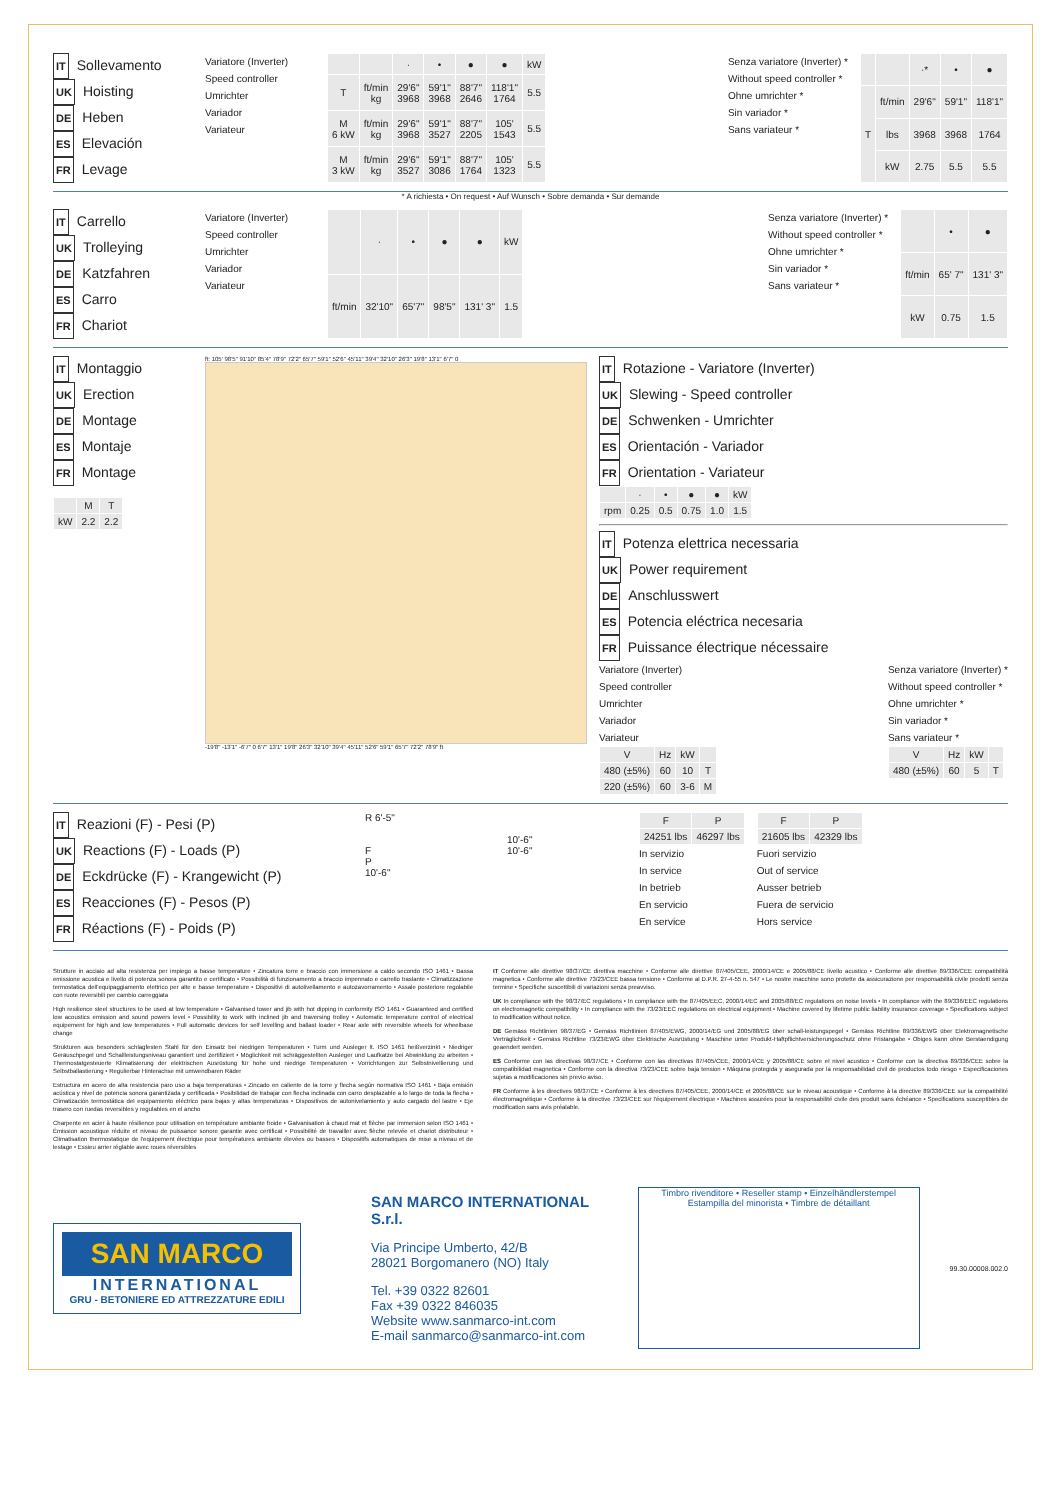IT Sollevamento
UK Hoisting
DE Heben
ES Elevación
FR Levage
Variatore (Inverter)
Speed controller
Umrichter
Variador
Variateur
| | | · | • | ● | ● | kW |
| --- | --- | --- | --- | --- | --- | --- |
| T | ft/min kg | 29'6" 3968 | 59'1" 3968 | 88'7" 2646 | 118'1" 1764 | 5.5 |
| M 6 kW | ft/min kg | 29'6" 3968 | 59'1" 3527 | 88'7" 2205 | 105' 1543 | 5.5 |
| M 3 kW | ft/min kg | 29'6" 3527 | 59'1" 3086 | 88'7" 1764 | 105' 1323 | 5.5 |
Senza variatore (Inverter) *
Without speed controller *
Ohne umrichter *
Sin variador *
Sans variateur *
| | | ·* | • | ● |
| --- | --- | --- | --- | --- |
| T | ft/min | 29'6" | 59'1" | 118'1" |
| | lbs | 3968 | 3968 | 1764 |
| | kW | 2.75 | 5.5 | 5.5 |
* A richiesta • On request • Auf Wunsch • Sobre demanda • Sur demande
IT Carrello
UK Trolleying
DE Katzfahren
ES Carro
FR Chariot
Variatore (Inverter)
Speed controller
Umrichter
Variador
Variateur
| | · | • | ● | ● | kW |
| --- | --- | --- | --- | --- | --- |
| ft/min | 32'10" | 65'7" | 98'5" | 131' 3" | 1.5 |
Senza variatore (Inverter) *
Without speed controller *
Ohne umrichter *
Sin variador *
Sans variateur *
| | • | ● |
| --- | --- | --- |
| ft/min | 65' 7" | 131' 3" |
| kW | 0.75 | 1.5 |
IT Montaggio
UK Erection
DE Montage
ES Montaje
FR Montage
| | M | T |
| --- | --- | --- |
| kW | 2.2 | 2.2 |
ft: 105' 98'5" 91'10" 85'4" 78'9" 72'2" 65'7" 59'1" 52'6" 45'11" 39'4" 32'10" 26'3" 19'8" 13'1" 6'7" 0
-19'8" -13'1" -6'7" 0 6'7" 13'1" 19'8" 26'3" 32'10" 39'4" 45'11" 52'6" 59'1" 65'7" 72'2" 78'9" ft
IT Rotazione - Variatore (Inverter)
UK Slewing - Speed controller
DE Schwenken - Umrichter
ES Orientación - Variador
FR Orientation - Variateur
| | · | • | ● | ● | kW |
| --- | --- | --- | --- | --- | --- |
| rpm | 0.25 | 0.5 | 0.75 | 1.0 | 1.5 |
IT Potenza elettrica necessaria
UK Power requirement
DE Anschlusswert
ES Potencia eléctrica necesaria
FR Puissance électrique nécessaire
Variatore (Inverter)
Speed controller
Umrichter
Variador
Variateur
| V | Hz | kW | |
| --- | --- | --- | --- |
| 480 (±5%) | 60 | 10 | T |
| 220 (±5%) | 60 | 3-6 | M |
Senza variatore (Inverter) *
Without speed controller *
Ohne umrichter *
Sin variador *
Sans variateur *
| V | Hz | kW | |
| --- | --- | --- | --- |
| 480 (±5%) | 60 | 5 | T |
IT Reazioni (F) - Pesi (P)
UK Reactions (F) - Loads (P)
DE Eckdrücke (F) - Krangewicht (P)
ES Reacciones (F) - Pesos (P)
FR Réactions (F) - Poids (P)
R 6'-5"
F
P
10'-6"
10'-6"
10'-6"
| F | P |
| --- | --- |
| 24251 lbs | 46297 lbs |
In servizio
In service
In betrieb
En servicio
En service
| F | P |
| --- | --- |
| 21605 lbs | 42329 lbs |
Fuori servizio
Out of service
Ausser betrieb
Fuera de servicio
Hors service
Strutture in acciaio ad alta resistenza per impiego a basse temperature • Zincatura torre e braccio con immersione a caldo secondo ISO 1461 • Bassa emissione acustica e livello di potenza sonora garantito e certificato • Possibilità di funzionamento a braccio impennato e carrello traslante • Climatizzazione termostatica dell'equipaggiamento elettrico per alte e basse temperature • Dispositivi di autolivellamento e autozavorramento • Assale posteriore regolabile con ruote reversibili per cambio carreggiata
High resilience steel structures to be used at low temperature • Galvanised tower and jib with hot dipping in conformity ISO 1461 • Guaranteed and certified low acoustics emission and sound powers level • Possibility to work with inclined jib and traversing trolley • Automatic temperature control of electrical equipement for high and low temperatures • Full automatic devices for self levelling and ballast loader • Rear axle with reversible wheels for wheelbase change
Strukturen aus besonders schlagfesten Stahl für den Einsatz bei niedrigen Temperaturen • Turm und Ausleger lt. ISO 1461 heißverzinkt • Niedriger Geräuschpegel und Schallleistungsniveau garantiert und zertifiziert • Möglichkeit mit schräggestellten Ausleger und Laufkatze bei Abwinklung zu arbeiten • Thermostatgesteuerte Klimatisierung der elektrischen Ausrüstung für hohe und niedrige Temperaturen • Vorrichtungen zur Selbstnivellierung und Selbstballastierung • Regulierbar Hinterachse mit umwendbaren Räder
Estructura en acero de alta resistencia paro uso a baja temperaturas • Zincado en caliente de la torre y flecha según normativa ISO 1461 • Baja emisión acústica y nivel de potencia sonora garantizada y certificada • Posibilidad de trabajar con flecha inclinada con carro desplazable a lo largo de toda la flecha • Climatización termostática del equipamiento eléctrico para bajas y altas temperaturas • Dispositivos de autonivelamiento y auto cargado del lastre • Eje trasero con ruedas reversibles y regulables en el ancho
Charpente en acier à haute résilience pour utilisation en température ambiante froide • Galvanisation à chaud mat et flèche par immersion selon ISO 1461 • Émission acoustique réduite et niveau de puissance sonore garantie avec certificat • Possibilité de travailler avec flèche relevée et chariot distributeur • Climatisation thermostatique de l'equipement électrique pour températures ambiante élevées ou basses • Dispositifs automatiques de mise a niveau et de lestage • Essieu arrier réglable avec roues réversibles
IT Conforme alle direttive 98/37/CE direttiva macchine • Conforme alle direttive 87/405/CEE, 2000/14/CE e 2005/88/CE livello acustico • Conforme alle direttive 89/336/CEE compatibilità magnetica • Conforme alle direttive 73/23/CEE bassa tensione • Conforme al D.P.R. 27-4-55 n. 547 • Le nostre macchine sono protette da assicurazione per responsabilità civile prodotti senza termine • Specifiche suscettibili di variazioni senza preavviso.
UK In compliance with the 98/37/EC regulations • In compliance with the 87/405/EEC, 2000/14/EC and 2005/88/EC regulations on noise levels • In compliance with the 89/336/EEC regulations on electromagnetic compatibility • In compliance with the 73/23/EEC regulations on electrical equipment • Machine covered by lifetime public liability insurance coverage • Specifications subject to modification without notice.
DE Gemäss Richtlinien 98/37/EG • Gemäss Richtlinien 87/405/EWG, 2000/14/EG und 2005/88/EG über schall-leistungspegel • Gemäss Richtline 89/336/EWG über Elektromagnetische Verträglichkeit • Gemäss Richtline 73/23/EWG über Elektrische Ausrüstung • Maschine unter Produkt-Haftpflichtversicherungsschutz ohne Fristangabe • Obiges kann ohne Berstaendigung geaendert werden.
ES Conforme con las directivas 98/37/CE • Conforme con las directivas 87/405/CEE, 2000/14/CE y 2005/88/CE sobre el nivel acustico • Conforme con la directiva 89/336/CEE sobre la compatibilidad magnetica • Conforme con la directiva 73/23/CEE sobre baja tension • Máquina protegida y asegurada por la responsabilidad civil de productos todo riesgo • Especificaciones sujetas a modificaciones sin previo aviso.
FR Conforme à les directives 98/37/CE • Conforme à les directives 87/405/CEE, 2000/14/CE et 2005/88/CE sur le niveau acoustique • Conforme à la directive 89/336/CEE sur la compatibilité électromagnétique • Conforme à la directive 73/23/CEE sur l'équipement électrique • Machines assurées pour la responsabilité civile des produit sans échéance • Specifications susceptibles de modification sans avis préalable.
SAN MARCO
INTERNATIONAL
GRU - BETONIERE ED ATTREZZATURE EDILI
SAN MARCO INTERNATIONAL S.r.l.
Via Principe Umberto, 42/B
28021 Borgomanero (NO) Italy
Tel. +39 0322 82601
Fax +39 0322 846035
Website www.sanmarco-int.com
E-mail sanmarco@sanmarco-int.com
Timbro rivenditore • Reseller stamp • Einzelhändlerstempel
Estampilla del minorista • Timbre de détaillant
99.30.00008.002.0